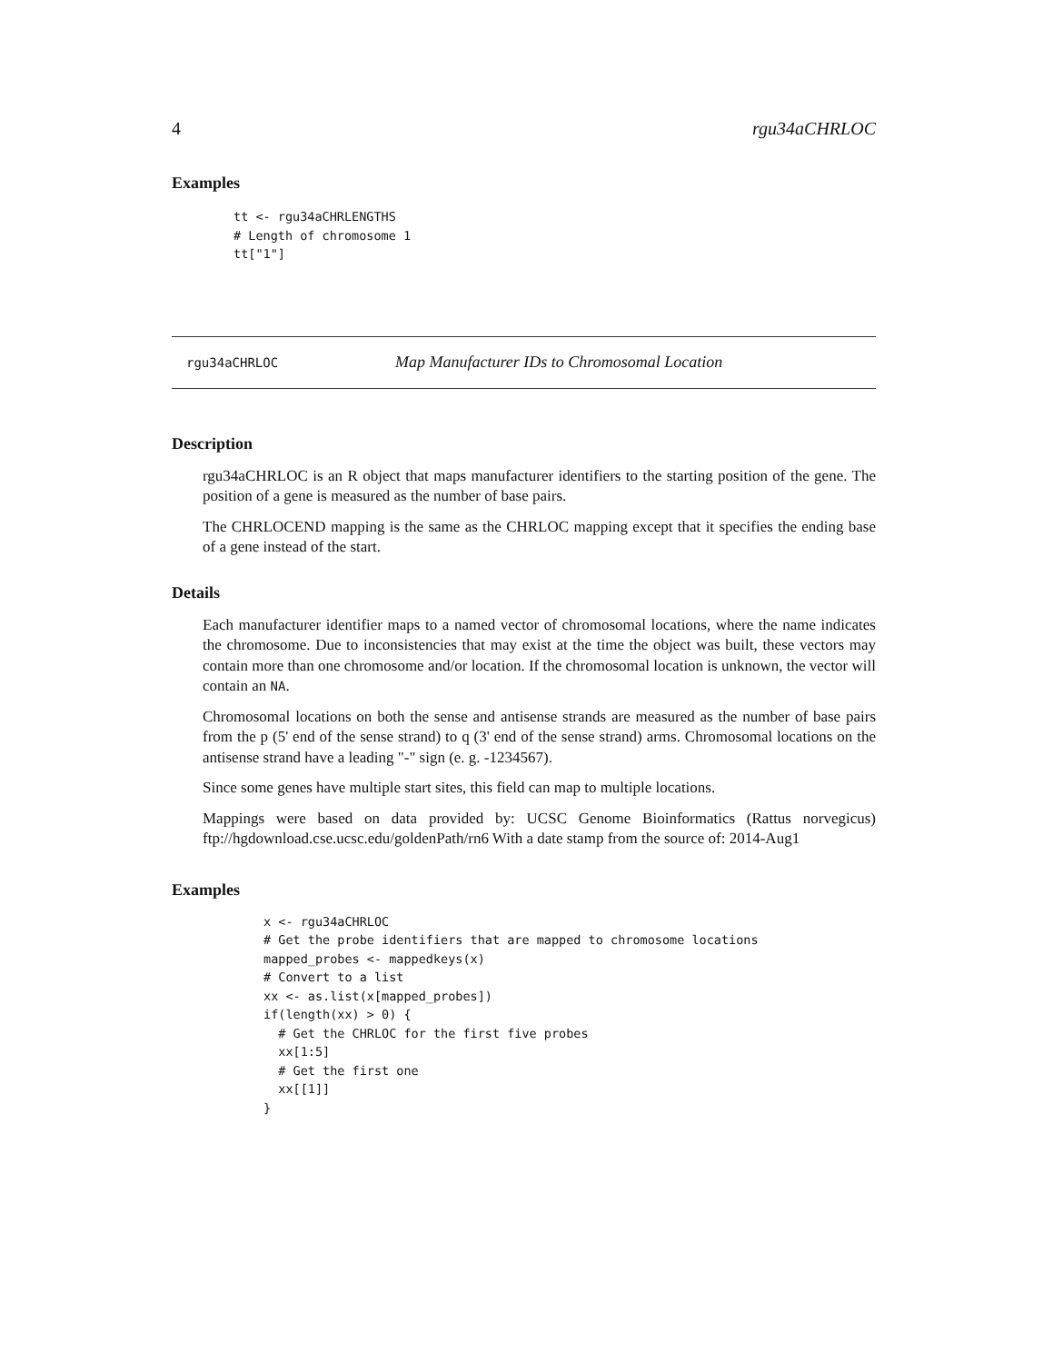4 rgu34aCHRLOC
Examples
tt <- rgu34aCHRLENGTHS
# Length of chromosome 1
tt["1"]
rgu34aCHRLOC Map Manufacturer IDs to Chromosomal Location
Description
rgu34aCHRLOC is an R object that maps manufacturer identifiers to the starting position of the gene. The position of a gene is measured as the number of base pairs.
The CHRLOCEND mapping is the same as the CHRLOC mapping except that it specifies the ending base of a gene instead of the start.
Details
Each manufacturer identifier maps to a named vector of chromosomal locations, where the name indicates the chromosome. Due to inconsistencies that may exist at the time the object was built, these vectors may contain more than one chromosome and/or location. If the chromosomal location is unknown, the vector will contain an NA.
Chromosomal locations on both the sense and antisense strands are measured as the number of base pairs from the p (5' end of the sense strand) to q (3' end of the sense strand) arms. Chromosomal locations on the antisense strand have a leading "-" sign (e. g. -1234567).
Since some genes have multiple start sites, this field can map to multiple locations.
Mappings were based on data provided by: UCSC Genome Bioinformatics (Rattus norvegicus) ftp://hgdownload.cse.ucsc.edu/goldenPath/rn6 With a date stamp from the source of: 2014-Aug1
Examples
x <- rgu34aCHRLOC
# Get the probe identifiers that are mapped to chromosome locations
mapped_probes <- mappedkeys(x)
# Convert to a list
xx <- as.list(x[mapped_probes])
if(length(xx) > 0) {
  # Get the CHRLOC for the first five probes
  xx[1:5]
  # Get the first one
  xx[[1]]
}